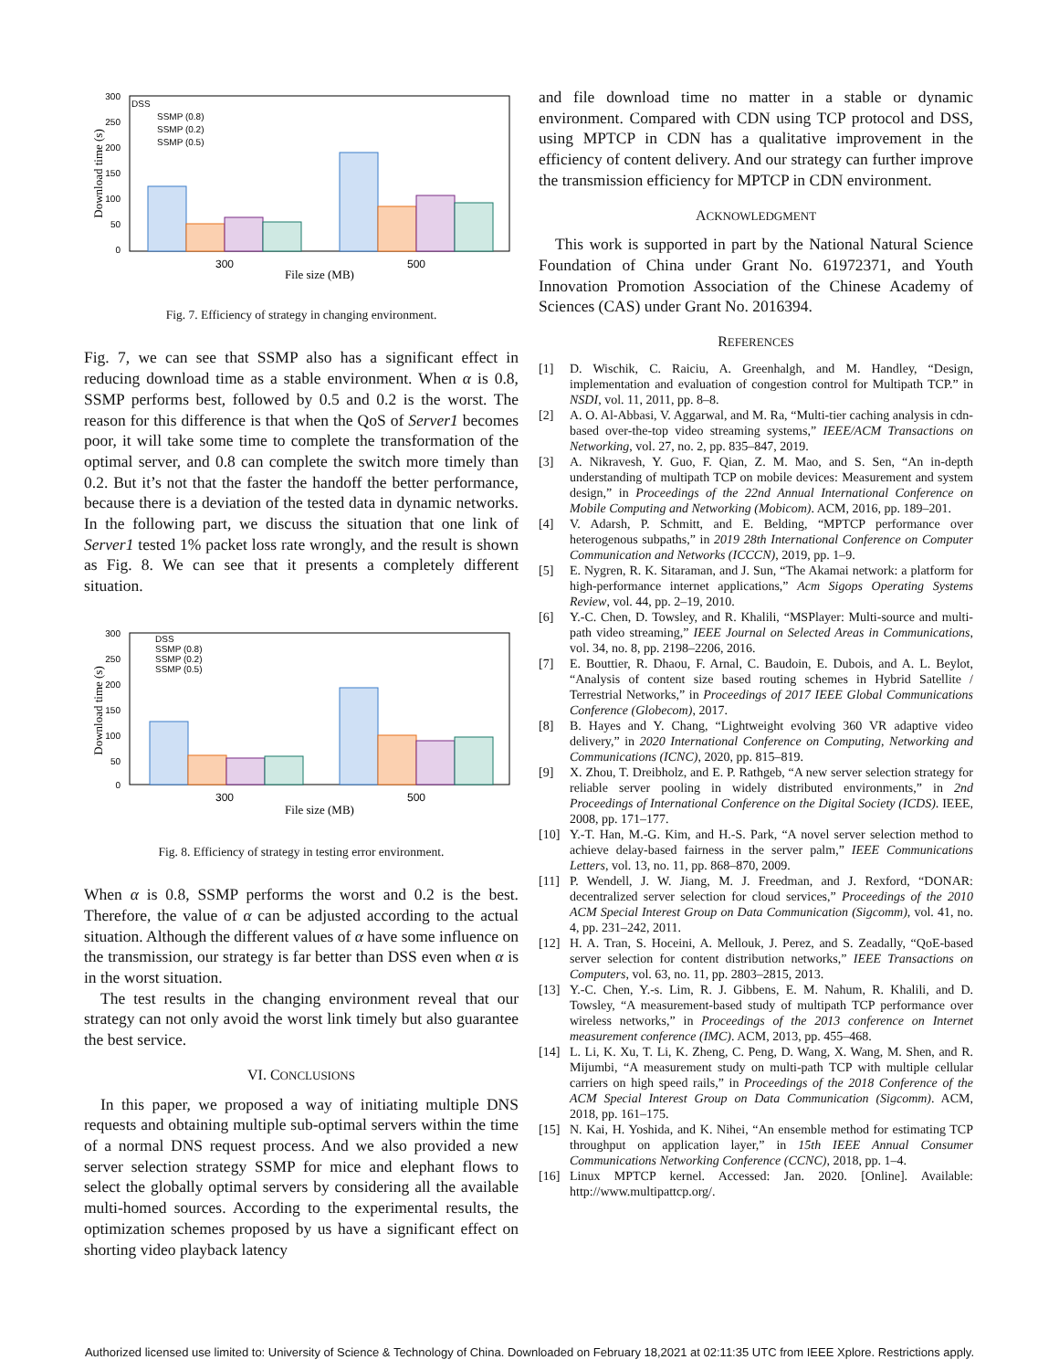300
250
200
150
100
50
0
DSS
SSMP (0.8)
SSMP (0.2)
SSMP (0.5)
300
500
File size (MB)
Download time (s)
Fig. 7. Efficiency of strategy in changing environment.
Fig. 7, we can see that SSMP also has a significant effect in reducing download time as a stable environment. When α is 0.8, SSMP performs best, followed by 0.5 and 0.2 is the worst. The reason for this difference is that when the QoS of Server1 becomes poor, it will take some time to complete the transformation of the optimal server, and 0.8 can complete the switch more timely than 0.2. But it’s not that the faster the handoff the better performance, because there is a deviation of the tested data in dynamic networks. In the following part, we discuss the situation that one link of Server1 tested 1% packet loss rate wrongly, and the result is shown as Fig. 8. We can see that it presents a completely different situation.
300
250
200
150
100
50
0
DSS
SSMP (0.8)
SSMP (0.2)
SSMP (0.5)
300
500
File size (MB)
Download time (s)
Fig. 8. Efficiency of strategy in testing error environment.
When α is 0.8, SSMP performs the worst and 0.2 is the best. Therefore, the value of α can be adjusted according to the actual situation. Although the different values of α have some influence on the transmission, our strategy is far better than DSS even when α is in the worst situation.
The test results in the changing environment reveal that our strategy can not only avoid the worst link timely but also guarantee the best service.
VI. CONCLUSIONS
In this paper, we proposed a way of initiating multiple DNS requests and obtaining multiple sub-optimal servers within the time of a normal DNS request process. And we also provided a new server selection strategy SSMP for mice and elephant flows to select the globally optimal servers by considering all the available multi-homed sources. According to the experimental results, the optimization schemes proposed by us have a significant effect on shorting video playback latency
and file download time no matter in a stable or dynamic environment. Compared with CDN using TCP protocol and DSS, using MPTCP in CDN has a qualitative improvement in the efficiency of content delivery. And our strategy can further improve the transmission efficiency for MPTCP in CDN environment.
ACKNOWLEDGMENT
This work is supported in part by the National Natural Science Foundation of China under Grant No. 61972371, and Youth Innovation Promotion Association of the Chinese Academy of Sciences (CAS) under Grant No. 2016394.
REFERENCES
[1] D. Wischik, C. Raiciu, A. Greenhalgh, and M. Handley, “Design, implementation and evaluation of congestion control for Multipath TCP.” in NSDI, vol. 11, 2011, pp. 8–8.
[2] A. O. Al-Abbasi, V. Aggarwal, and M. Ra, “Multi-tier caching analysis in cdn-based over-the-top video streaming systems,” IEEE/ACM Transactions on Networking, vol. 27, no. 2, pp. 835–847, 2019.
[3] A. Nikravesh, Y. Guo, F. Qian, Z. M. Mao, and S. Sen, “An in-depth understanding of multipath TCP on mobile devices: Measurement and system design,” in Proceedings of the 22nd Annual International Conference on Mobile Computing and Networking (Mobicom). ACM, 2016, pp. 189–201.
[4] V. Adarsh, P. Schmitt, and E. Belding, “MPTCP performance over heterogenous subpaths,” in 2019 28th International Conference on Computer Communication and Networks (ICCCN), 2019, pp. 1–9.
[5] E. Nygren, R. K. Sitaraman, and J. Sun, “The Akamai network: a platform for high-performance internet applications,” Acm Sigops Operating Systems Review, vol. 44, pp. 2–19, 2010.
[6] Y.-C. Chen, D. Towsley, and R. Khalili, “MSPlayer: Multi-source and multi-path video streaming,” IEEE Journal on Selected Areas in Communications, vol. 34, no. 8, pp. 2198–2206, 2016.
[7] E. Bouttier, R. Dhaou, F. Arnal, C. Baudoin, E. Dubois, and A. L. Beylot, “Analysis of content size based routing schemes in Hybrid Satellite / Terrestrial Networks,” in Proceedings of 2017 IEEE Global Communications Conference (Globecom), 2017.
[8] B. Hayes and Y. Chang, “Lightweight evolving 360 VR adaptive video delivery,” in 2020 International Conference on Computing, Networking and Communications (ICNC), 2020, pp. 815–819.
[9] X. Zhou, T. Dreibholz, and E. P. Rathgeb, “A new server selection strategy for reliable server pooling in widely distributed environments,” in 2nd Proceedings of International Conference on the Digital Society (ICDS). IEEE, 2008, pp. 171–177.
[10] Y.-T. Han, M.-G. Kim, and H.-S. Park, “A novel server selection method to achieve delay-based fairness in the server palm,” IEEE Communications Letters, vol. 13, no. 11, pp. 868–870, 2009.
[11] P. Wendell, J. W. Jiang, M. J. Freedman, and J. Rexford, “DONAR: decentralized server selection for cloud services,” Proceedings of the 2010 ACM Special Interest Group on Data Communication (Sigcomm), vol. 41, no. 4, pp. 231–242, 2011.
[12] H. A. Tran, S. Hoceini, A. Mellouk, J. Perez, and S. Zeadally, “QoE-based server selection for content distribution networks,” IEEE Transactions on Computers, vol. 63, no. 11, pp. 2803–2815, 2013.
[13] Y.-C. Chen, Y.-s. Lim, R. J. Gibbens, E. M. Nahum, R. Khalili, and D. Towsley, “A measurement-based study of multipath TCP performance over wireless networks,” in Proceedings of the 2013 conference on Internet measurement conference (IMC). ACM, 2013, pp. 455–468.
[14] L. Li, K. Xu, T. Li, K. Zheng, C. Peng, D. Wang, X. Wang, M. Shen, and R. Mijumbi, “A measurement study on multi-path TCP with multiple cellular carriers on high speed rails,” in Proceedings of the 2018 Conference of the ACM Special Interest Group on Data Communication (Sigcomm). ACM, 2018, pp. 161–175.
[15] N. Kai, H. Yoshida, and K. Nihei, “An ensemble method for estimating TCP throughput on application layer,” in 15th IEEE Annual Consumer Communications Networking Conference (CCNC), 2018, pp. 1–4.
[16] Linux MPTCP kernel. Accessed: Jan. 2020. [Online]. Available: http://www.multipattcp.org/.
Authorized licensed use limited to: University of Science & Technology of China. Downloaded on February 18,2021 at 02:11:35 UTC from IEEE Xplore. Restrictions apply.